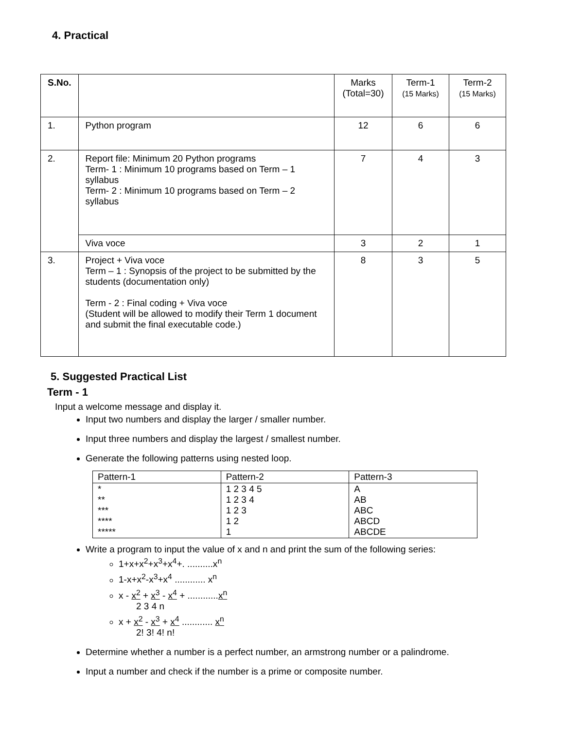4. Practical
| S.No. | | Marks (Total=30) | Term-1 (15 Marks) | Term-2 (15 Marks) |
| --- | --- | --- | --- | --- |
| 1. | Python program | 12 | 6 | 6 |
| 2. | Report file: Minimum 20 Python programs Term- 1 : Minimum 10 programs based on Term – 1 syllabus Term- 2 : Minimum 10 programs based on Term – 2 syllabus | 7 | 4 | 3 |
| | Viva voce | 3 | 2 | 1 |
| 3. | Project + Viva voce Term – 1 : Synopsis of the project to be submitted by the students (documentation only) Term - 2 : Final coding + Viva voce (Student will be allowed to modify their Term 1 document and submit the final executable code.) | 8 | 3 | 5 |
5. Suggested Practical List
Term - 1
Input a welcome message and display it.
Input two numbers and display the larger / smaller number.
Input three numbers and display the largest / smallest number.
Generate the following patterns using nested loop.
| Pattern-1 | Pattern-2 | Pattern-3 |
| --- | --- | --- |
| * ** *** **** ***** | 1 2 3 4 5 1 2 3 4 1 2 3 1 2 1 | A AB ABC ABCD ABCDE |
Write a program to input the value of x and n and print the sum of the following series:
1+x+x<sup>2</sup>+x<sup>3</sup>+x<sup>4</sup>+. ..........x<sup>n</sup>
1-x+x<sup>2</sup>-x<sup>3</sup>+x<sup>4</sup> ............ x<sup>n</sup>
x - x<sup>2</sup> + x<sup>3</sup> - x<sup>4</sup> + ............x<sup>n</sup>
2 3 4 n
x + x<sup>2</sup> - x<sup>3</sup> + x<sup>4</sup> ............ x<sup>n</sup>
2! 3! 4! n!
Determine whether a number is a perfect number, an armstrong number or a palindrome.
Input a number and check if the number is a prime or composite number.